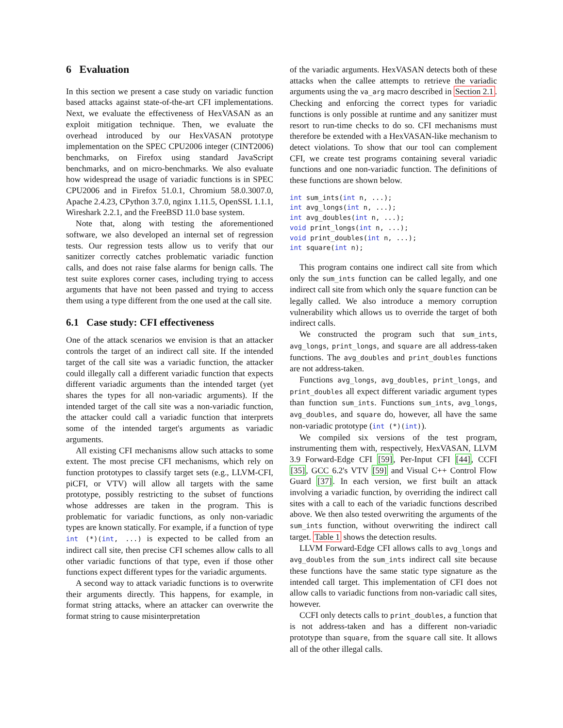6 Evaluation
In this section we present a case study on variadic function based attacks against state-of-the-art CFI implementations. Next, we evaluate the effectiveness of HexVASAN as an exploit mitigation technique. Then, we evaluate the overhead introduced by our HexVASAN prototype implementation on the SPEC CPU2006 integer (CINT2006) benchmarks, on Firefox using standard JavaScript benchmarks, and on micro-benchmarks. We also evaluate how widespread the usage of variadic functions is in SPEC CPU2006 and in Firefox 51.0.1, Chromium 58.0.3007.0, Apache 2.4.23, CPython 3.7.0, nginx 1.11.5, OpenSSL 1.1.1, Wireshark 2.2.1, and the FreeBSD 11.0 base system.
Note that, along with testing the aforementioned software, we also developed an internal set of regression tests. Our regression tests allow us to verify that our sanitizer correctly catches problematic variadic function calls, and does not raise false alarms for benign calls. The test suite explores corner cases, including trying to access arguments that have not been passed and trying to access them using a type different from the one used at the call site.
6.1 Case study: CFI effectiveness
One of the attack scenarios we envision is that an attacker controls the target of an indirect call site. If the intended target of the call site was a variadic function, the attacker could illegally call a different variadic function that expects different variadic arguments than the intended target (yet shares the types for all non-variadic arguments). If the intended target of the call site was a non-variadic function, the attacker could call a variadic function that interprets some of the intended target's arguments as variadic arguments.
All existing CFI mechanisms allow such attacks to some extent. The most precise CFI mechanisms, which rely on function prototypes to classify target sets (e.g., LLVM-CFI, piCFI, or VTV) will allow all targets with the same prototype, possibly restricting to the subset of functions whose addresses are taken in the program. This is problematic for variadic functions, as only non-variadic types are known statically. For example, if a function of type int (*)(int, ...) is expected to be called from an indirect call site, then precise CFI schemes allow calls to all other variadic functions of that type, even if those other functions expect different types for the variadic arguments.
A second way to attack variadic functions is to overwrite their arguments directly. This happens, for example, in format string attacks, where an attacker can overwrite the format string to cause misinterpretation
of the variadic arguments. HexVASAN detects both of these attacks when the callee attempts to retrieve the variadic arguments using the va_arg macro described in Section 2.1. Checking and enforcing the correct types for variadic functions is only possible at runtime and any sanitizer must resort to run-time checks to do so. CFI mechanisms must therefore be extended with a HexVASAN-like mechanism to detect violations. To show that our tool can complement CFI, we create test programs containing several variadic functions and one non-variadic function. The definitions of these functions are shown below.
int sum_ints(int n, ...);
int avg_longs(int n, ...);
int avg_doubles(int n, ...);
void print_longs(int n, ...);
void print_doubles(int n, ...);
int square(int n);
This program contains one indirect call site from which only the sum_ints function can be called legally, and one indirect call site from which only the square function can be legally called. We also introduce a memory corruption vulnerability which allows us to override the target of both indirect calls.
We constructed the program such that sum_ints, avg_longs, print_longs, and square are all address-taken functions. The avg_doubles and print_doubles functions are not address-taken.
Functions avg_longs, avg_doubles, print_longs, and print_doubles all expect different variadic argument types than function sum_ints. Functions sum_ints, avg_longs, avg_doubles, and square do, however, all have the same non-variadic prototype (int (*)(int)).
We compiled six versions of the test program, instrumenting them with, respectively, HexVASAN, LLVM 3.9 Forward-Edge CFI [59], Per-Input CFI [44], CCFI [35], GCC 6.2's VTV [59] and Visual C++ Control Flow Guard [37]. In each version, we first built an attack involving a variadic function, by overriding the indirect call sites with a call to each of the variadic functions described above. We then also tested overwriting the arguments of the sum_ints function, without overwriting the indirect call target. Table 1 shows the detection results.
LLVM Forward-Edge CFI allows calls to avg_longs and avg_doubles from the sum_ints indirect call site because these functions have the same static type signature as the intended call target. This implementation of CFI does not allow calls to variadic functions from non-variadic call sites, however.
CCFI only detects calls to print_doubles, a function that is not address-taken and has a different non-variadic prototype than square, from the square call site. It allows all of the other illegal calls.